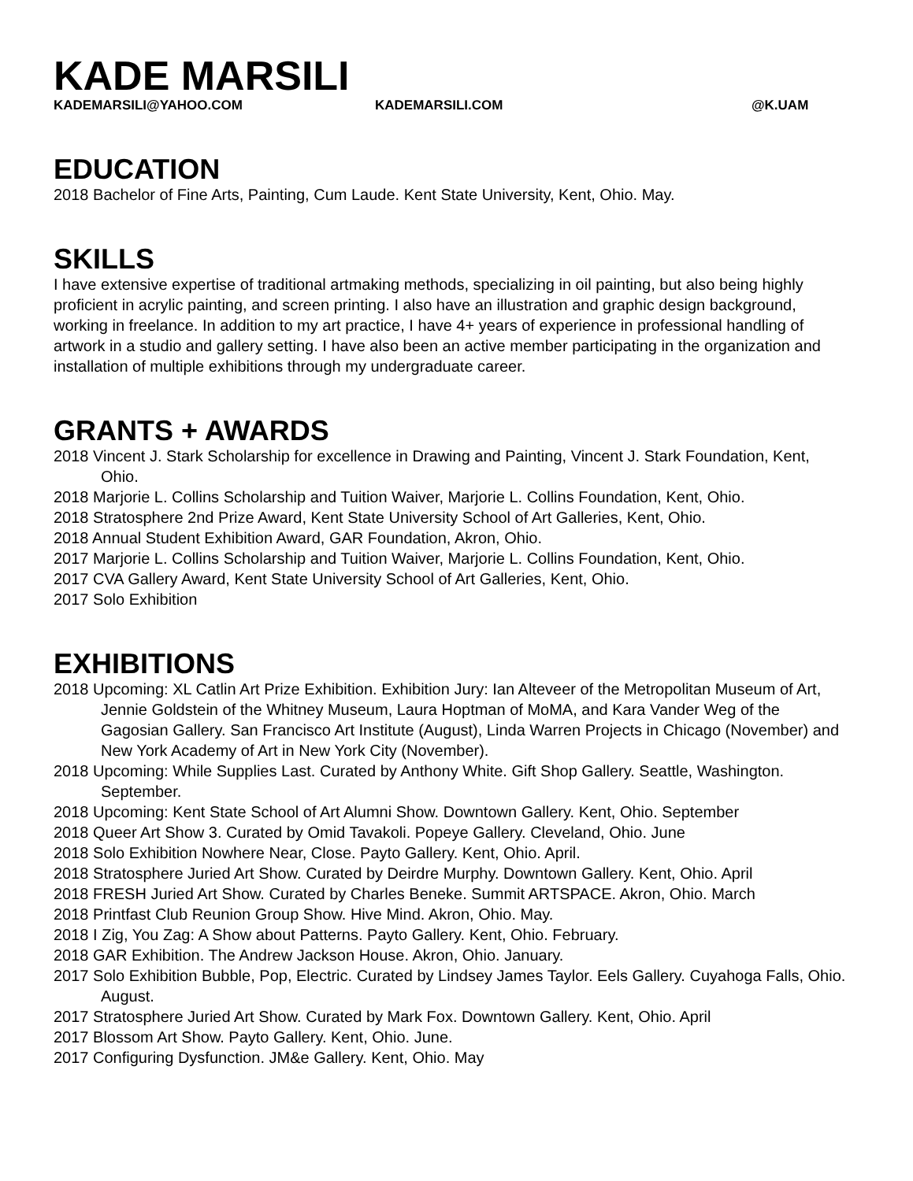KADE MARSILI
KADEMARSILI@YAHOO.COM KADEMARSILI.COM @K.UAM
EDUCATION
2018 Bachelor of Fine Arts, Painting, Cum Laude. Kent State University, Kent, Ohio. May.
SKILLS
I have extensive expertise of traditional artmaking methods, specializing in oil painting, but also being highly proficient in acrylic painting, and screen printing. I also have an illustration and graphic design background, working in freelance. In addition to my art practice, I have 4+ years of experience in professional handling of artwork in a studio and gallery setting. I have also been an active member participating in the organization and installation of multiple exhibitions through my undergraduate career.
GRANTS + AWARDS
2018 Vincent J. Stark Scholarship for excellence in Drawing and Painting, Vincent J. Stark Foundation, Kent, Ohio.
2018 Marjorie L. Collins Scholarship and Tuition Waiver, Marjorie L. Collins Foundation, Kent, Ohio.
2018 Stratosphere 2nd Prize Award, Kent State University School of Art Galleries, Kent, Ohio.
2018 Annual Student Exhibition Award, GAR Foundation, Akron, Ohio.
2017 Marjorie L. Collins Scholarship and Tuition Waiver, Marjorie L. Collins Foundation, Kent, Ohio.
2017 CVA Gallery Award, Kent State University School of Art Galleries, Kent, Ohio.
2017 Solo Exhibition
EXHIBITIONS
2018 Upcoming: XL Catlin Art Prize Exhibition. Exhibition Jury: Ian Alteveer of the Metropolitan Museum of Art, Jennie Goldstein of the Whitney Museum, Laura Hoptman of MoMA, and Kara Vander Weg of the Gagosian Gallery. San Francisco Art Institute (August), Linda Warren Projects in Chicago (November) and New York Academy of Art in New York City (November).
2018 Upcoming: While Supplies Last. Curated by Anthony White. Gift Shop Gallery. Seattle, Washington. September.
2018 Upcoming: Kent State School of Art Alumni Show. Downtown Gallery. Kent, Ohio. September
2018 Queer Art Show 3. Curated by Omid Tavakoli. Popeye Gallery. Cleveland, Ohio. June
2018 Solo Exhibition Nowhere Near, Close. Payto Gallery. Kent, Ohio. April.
2018 Stratosphere Juried Art Show. Curated by Deirdre Murphy. Downtown Gallery. Kent, Ohio. April
2018 FRESH Juried Art Show. Curated by Charles Beneke. Summit ARTSPACE. Akron, Ohio. March
2018 Printfast Club Reunion Group Show. Hive Mind. Akron, Ohio. May.
2018 I Zig, You Zag: A Show about Patterns. Payto Gallery. Kent, Ohio. February.
2018 GAR Exhibition. The Andrew Jackson House. Akron, Ohio. January.
2017 Solo Exhibition Bubble, Pop, Electric. Curated by Lindsey James Taylor. Eels Gallery. Cuyahoga Falls, Ohio. August.
2017 Stratosphere Juried Art Show. Curated by Mark Fox. Downtown Gallery. Kent, Ohio. April
2017 Blossom Art Show. Payto Gallery. Kent, Ohio. June.
2017 Configuring Dysfunction. JM&e Gallery. Kent, Ohio. May